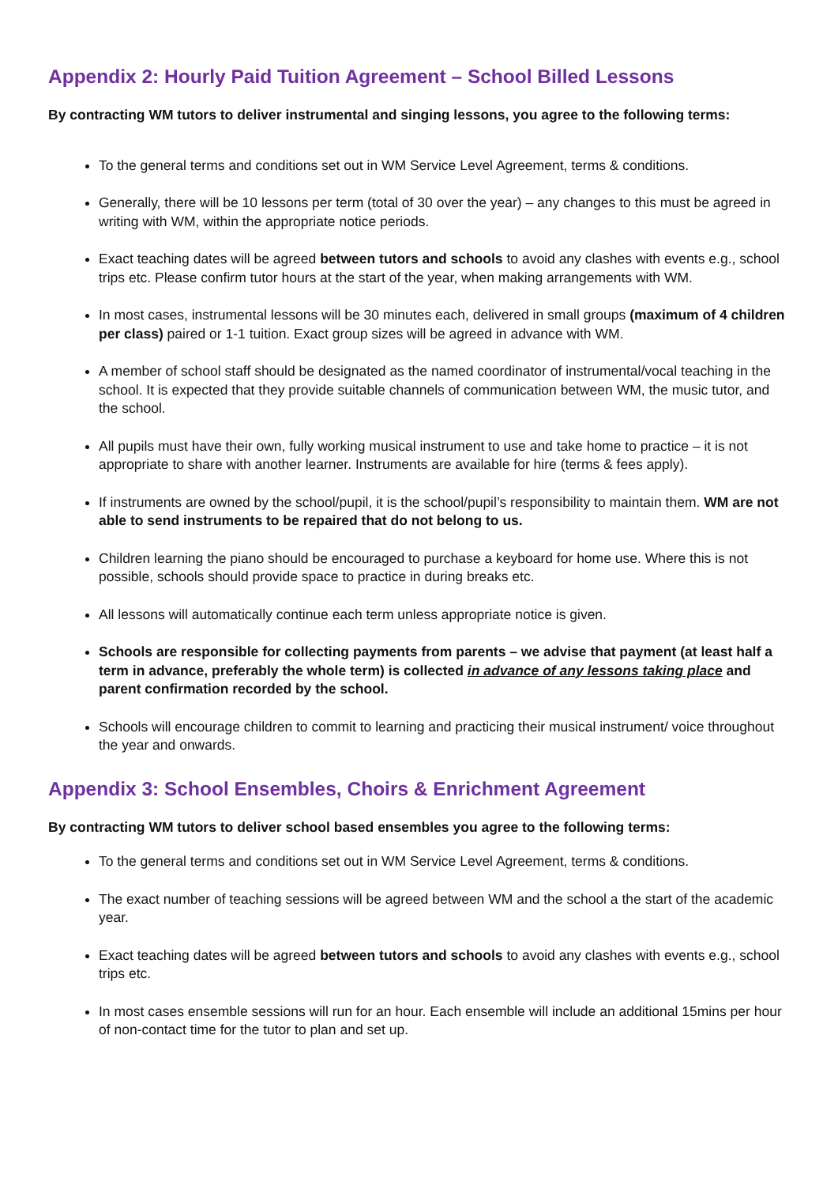Appendix 2: Hourly Paid Tuition Agreement – School Billed Lessons
By contracting WM tutors to deliver instrumental and singing lessons, you agree to the following terms:
To the general terms and conditions set out in WM Service Level Agreement, terms & conditions.
Generally, there will be 10 lessons per term (total of 30 over the year) – any changes to this must be agreed in writing with WM, within the appropriate notice periods.
Exact teaching dates will be agreed between tutors and schools to avoid any clashes with events e.g., school trips etc. Please confirm tutor hours at the start of the year, when making arrangements with WM.
In most cases, instrumental lessons will be 30 minutes each, delivered in small groups (maximum of 4 children per class) paired or 1-1 tuition. Exact group sizes will be agreed in advance with WM.
A member of school staff should be designated as the named coordinator of instrumental/vocal teaching in the school. It is expected that they provide suitable channels of communication between WM, the music tutor, and the school.
All pupils must have their own, fully working musical instrument to use and take home to practice – it is not appropriate to share with another learner. Instruments are available for hire (terms & fees apply).
If instruments are owned by the school/pupil, it is the school/pupil’s responsibility to maintain them. WM are not able to send instruments to be repaired that do not belong to us.
Children learning the piano should be encouraged to purchase a keyboard for home use. Where this is not possible, schools should provide space to practice in during breaks etc.
All lessons will automatically continue each term unless appropriate notice is given.
Schools are responsible for collecting payments from parents – we advise that payment (at least half a term in advance, preferably the whole term) is collected in advance of any lessons taking place and parent confirmation recorded by the school.
Schools will encourage children to commit to learning and practicing their musical instrument/ voice throughout the year and onwards.
Appendix 3: School Ensembles, Choirs & Enrichment Agreement
By contracting WM tutors to deliver school based ensembles you agree to the following terms:
To the general terms and conditions set out in WM Service Level Agreement, terms & conditions.
The exact number of teaching sessions will be agreed between WM and the school a the start of the academic year.
Exact teaching dates will be agreed between tutors and schools to avoid any clashes with events e.g., school trips etc.
In most cases ensemble sessions will run for an hour. Each ensemble will include an additional 15mins per hour of non-contact time for the tutor to plan and set up.